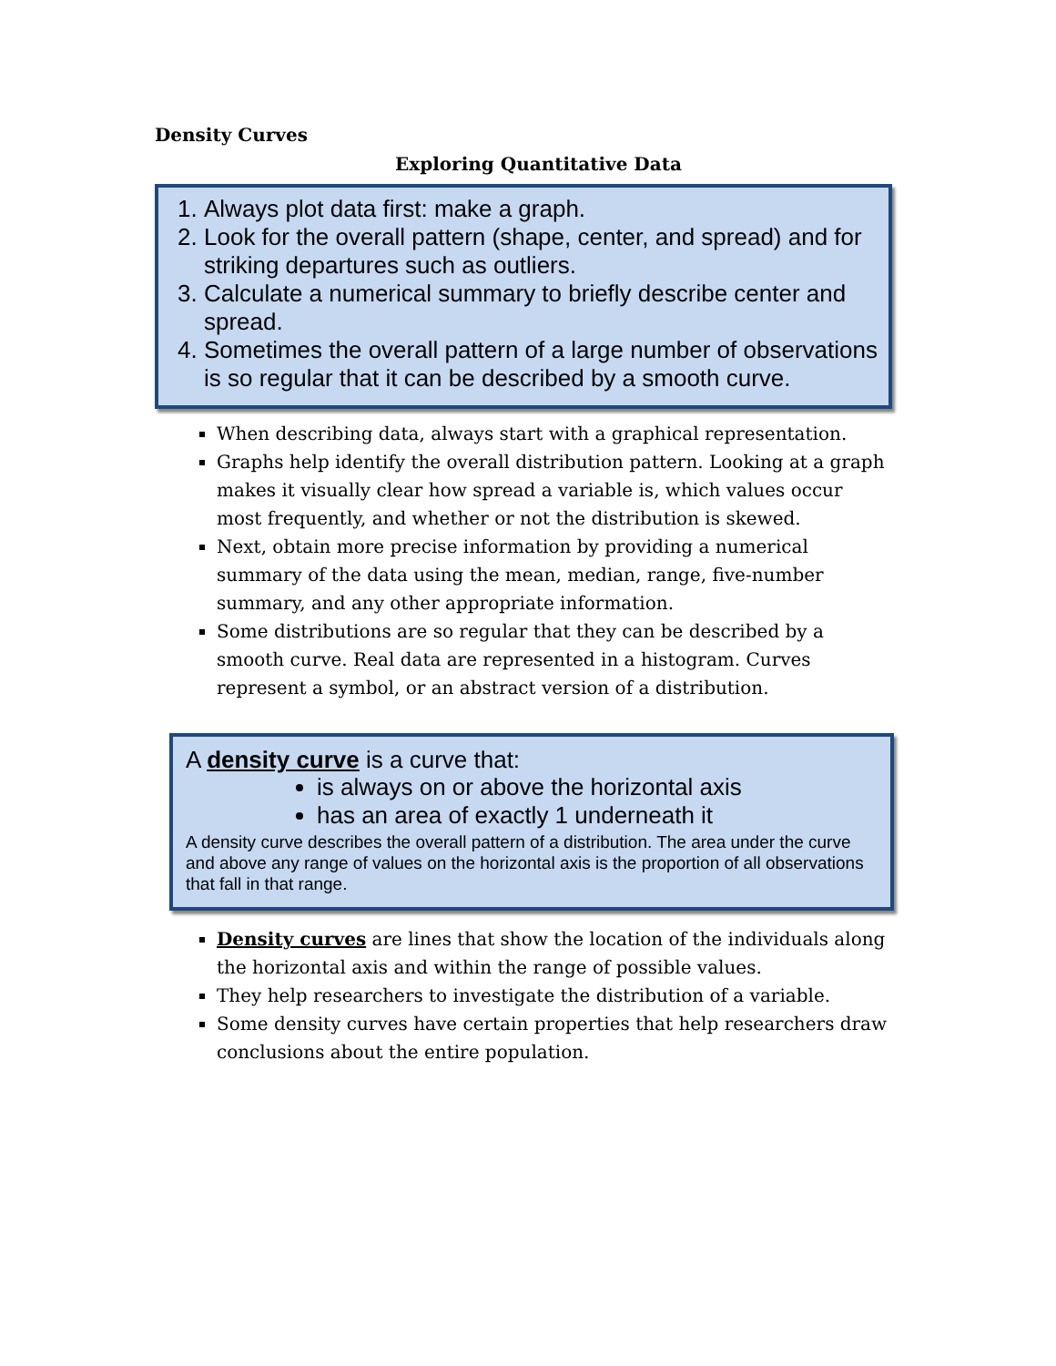Density Curves
Exploring Quantitative Data
1. Always plot data first: make a graph.
2. Look for the overall pattern (shape, center, and spread) and for striking departures such as outliers.
3. Calculate a numerical summary to briefly describe center and spread.
4. Sometimes the overall pattern of a large number of observations is so regular that it can be described by a smooth curve.
When describing data, always start with a graphical representation.
Graphs help identify the overall distribution pattern. Looking at a graph makes it visually clear how spread a variable is, which values occur most frequently, and whether or not the distribution is skewed.
Next, obtain more precise information by providing a numerical summary of the data using the mean, median, range, five-number summary, and any other appropriate information.
Some distributions are so regular that they can be described by a smooth curve. Real data are represented in a histogram. Curves represent a symbol, or an abstract version of a distribution.
A density curve is a curve that:
is always on or above the horizontal axis
has an area of exactly 1 underneath it
A density curve describes the overall pattern of a distribution. The area under the curve and above any range of values on the horizontal axis is the proportion of all observations that fall in that range.
Density curves are lines that show the location of the individuals along the horizontal axis and within the range of possible values.
They help researchers to investigate the distribution of a variable.
Some density curves have certain properties that help researchers draw conclusions about the entire population.